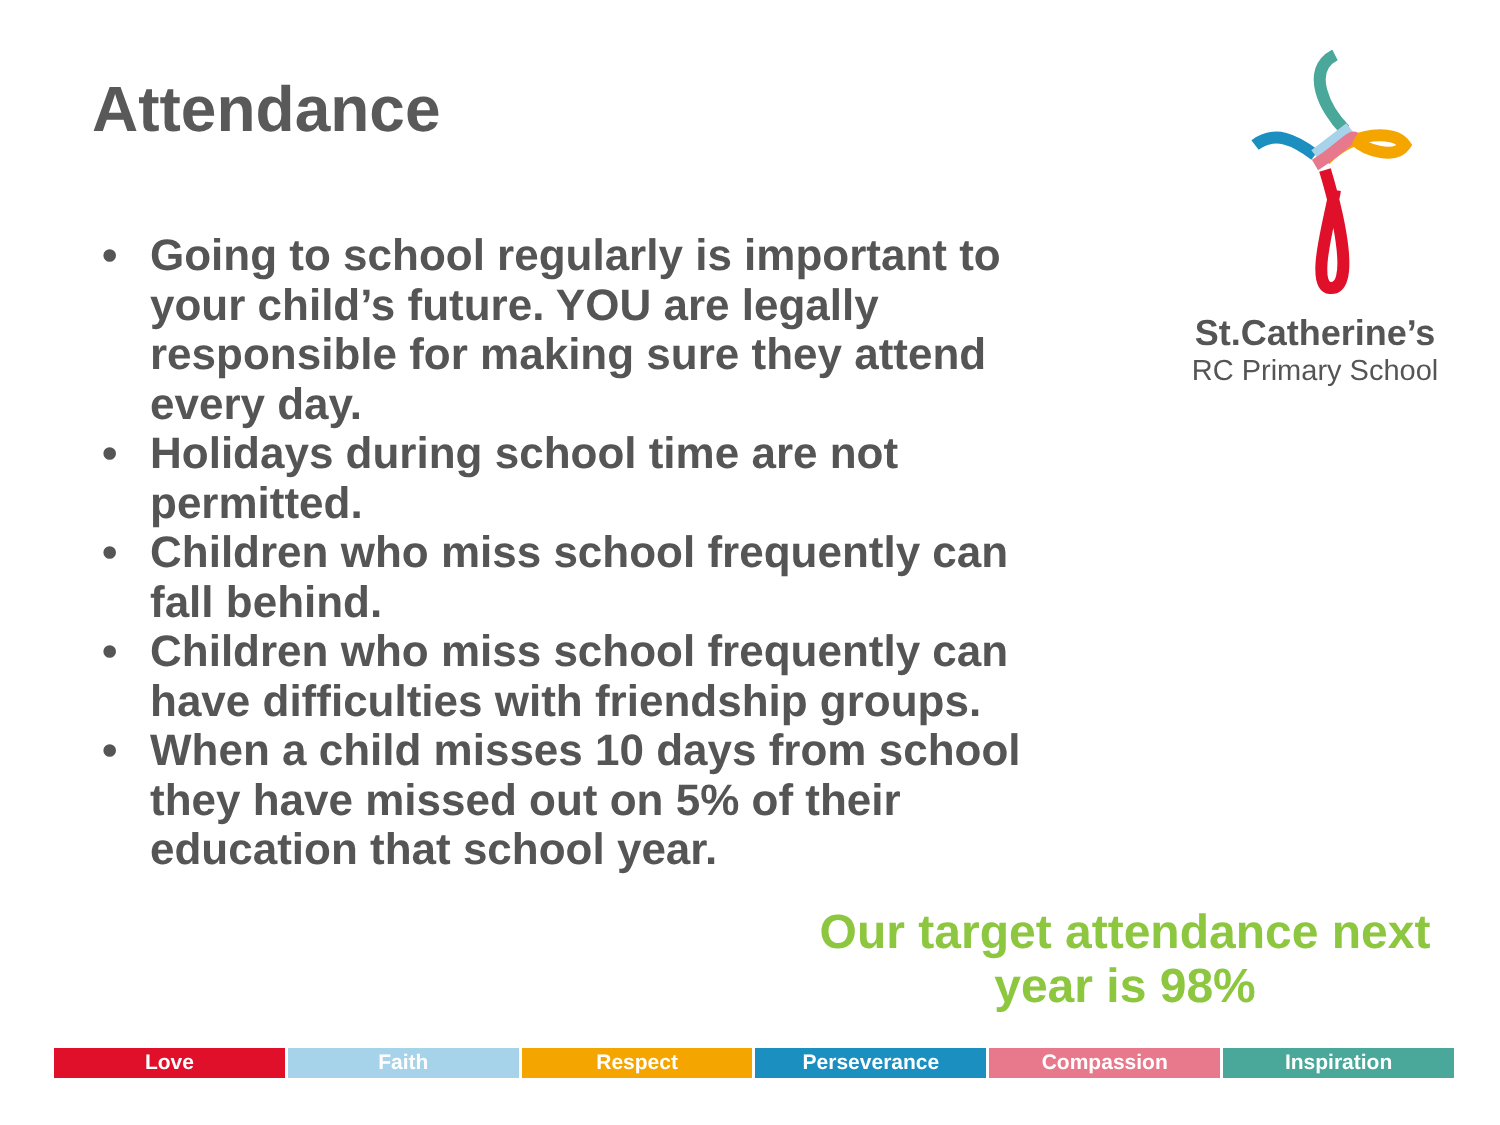Attendance
• Going to school regularly is important to your child’s future. YOU are legally responsible for making sure they attend every day.
• Holidays during school time are not permitted.
• Children who miss school frequently can fall behind.
• Children who miss school frequently can have difficulties with friendship groups.
• When a child misses 10 days from school they have missed out on 5% of their education that school year.
St.Catherine’s
RC Primary School
Our target attendance next year is 98%
Love Faith Respect Perseverance Compassion Inspiration